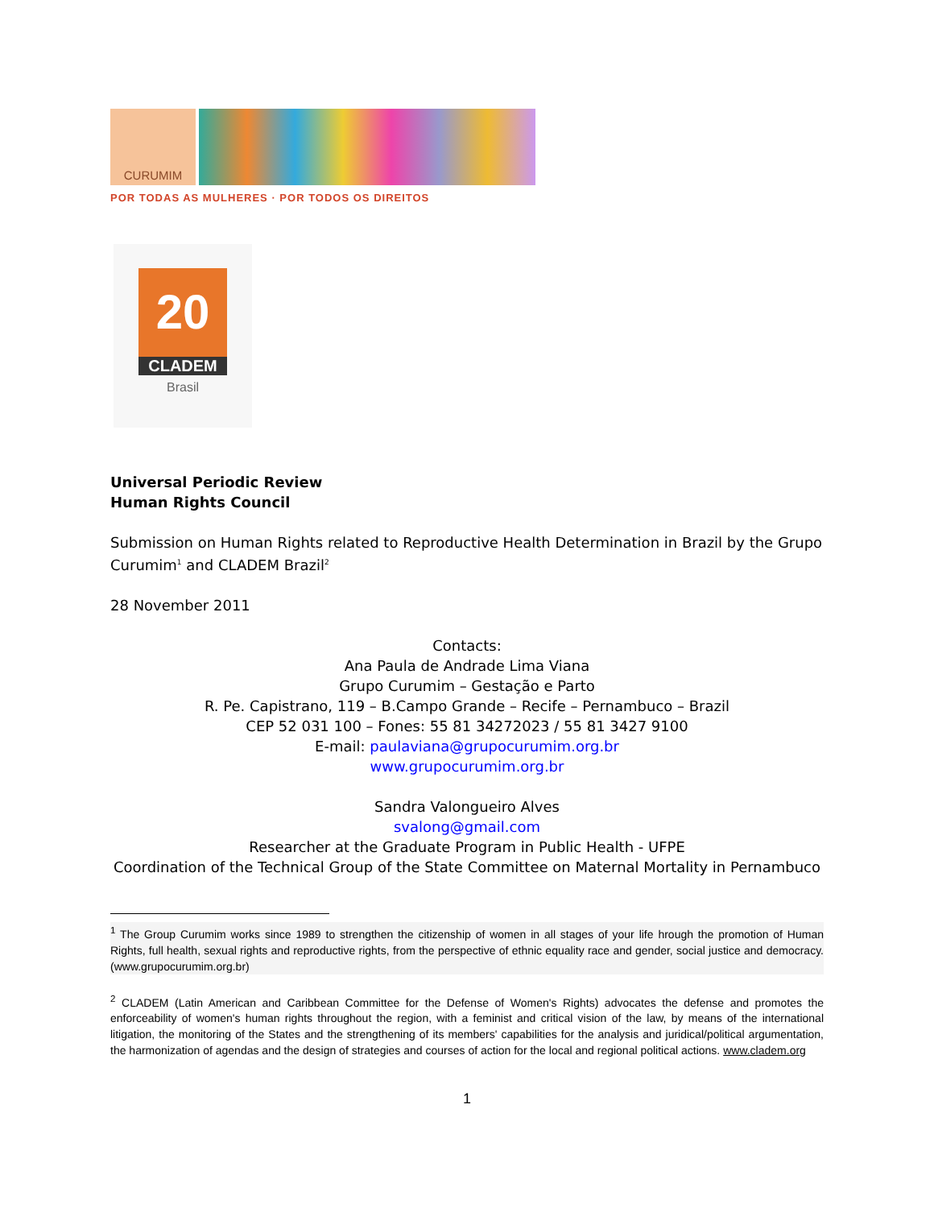CURUMIM
POR TODAS AS MULHERES · POR TODOS OS DIREITOS
20
CLADEM
Brasil
Universal Periodic Review
Human Rights Council
Submission on Human Rights related to Reproductive Health Determination in Brazil by the Grupo Curumim<sup>1</sup> and CLADEM Brazil<sup>2</sup>
28 November 2011
Contacts:
Ana Paula de Andrade Lima Viana
Grupo Curumim – Gestação e Parto
R. Pe. Capistrano, 119 – B.Campo Grande – Recife – Pernambuco – Brazil
CEP 52 031 100 – Fones: 55 81 34272023 / 55 81 3427 9100
E-mail: paulaviana@grupocurumim.org.br
www.grupocurumim.org.br
Sandra Valongueiro Alves
svalong@gmail.com
Researcher at the Graduate Program in Public Health - UFPE
Coordination of the Technical Group of the State Committee on Maternal Mortality in Pernambuco
<sup>1</sup> The Group Curumim works since 1989 to strengthen the citizenship of women in all stages of your life hrough the promotion of Human Rights, full health, sexual rights and reproductive rights, from the perspective of ethnic equality race and gender, social justice and democracy. (www.grupocurumim.org.br)
<sup>2</sup> CLADEM (Latin American and Caribbean Committee for the Defense of Women's Rights) advocates the defense and promotes the enforceability of women's human rights throughout the region, with a feminist and critical vision of the law, by means of the international litigation, the monitoring of the States and the strengthening of its members' capabilities for the analysis and juridical/political argumentation, the harmonization of agendas and the design of strategies and courses of action for the local and regional political actions. www.cladem.org
1